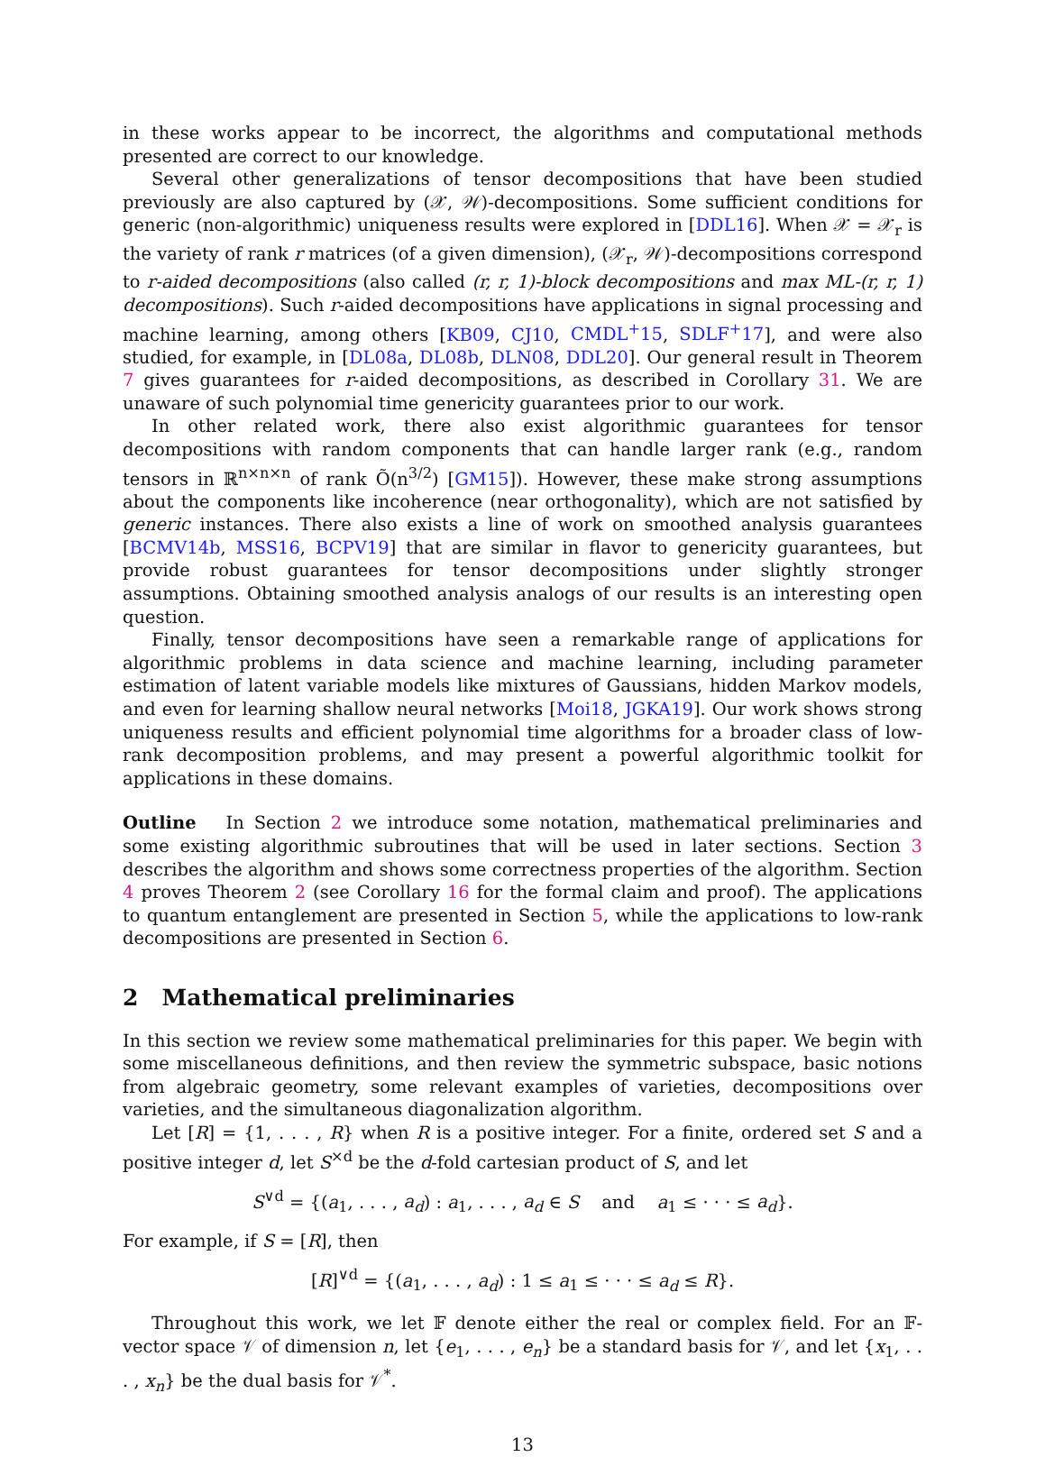in these works appear to be incorrect, the algorithms and computational methods presented are correct to our knowledge.
Several other generalizations of tensor decompositions that have been studied previously are also captured by (𝒳, 𝒲)-decompositions. Some sufficient conditions for generic (non-algorithmic) uniqueness results were explored in [DDL16]. When 𝒳 = 𝒳<sub>r</sub> is the variety of rank r matrices (of a given dimension), (𝒳<sub>r</sub>, 𝒲)-decompositions correspond to r-aided decompositions (also called (r, r, 1)-block decompositions and max ML-(r, r, 1) decompositions). Such r-aided decompositions have applications in signal processing and machine learning, among others [KB09, CJ10, CMDL<sup>+</sup>15, SDLF<sup>+</sup>17], and were also studied, for example, in [DL08a, DL08b, DLN08, DDL20]. Our general result in Theorem 7 gives guarantees for r-aided decompositions, as described in Corollary 31. We are unaware of such polynomial time genericity guarantees prior to our work.
In other related work, there also exist algorithmic guarantees for tensor decompositions with random components that can handle larger rank (e.g., random tensors in ℝ<sup>n×n×n</sup> of rank Õ(n<sup>3/2</sup>) [GM15]). However, these make strong assumptions about the components like incoherence (near orthogonality), which are not satisfied by generic instances. There also exists a line of work on smoothed analysis guarantees [BCMV14b, MSS16, BCPV19] that are similar in flavor to genericity guarantees, but provide robust guarantees for tensor decompositions under slightly stronger assumptions. Obtaining smoothed analysis analogs of our results is an interesting open question.
Finally, tensor decompositions have seen a remarkable range of applications for algorithmic problems in data science and machine learning, including parameter estimation of latent variable models like mixtures of Gaussians, hidden Markov models, and even for learning shallow neural networks [Moi18, JGKA19]. Our work shows strong uniqueness results and efficient polynomial time algorithms for a broader class of low-rank decomposition problems, and may present a powerful algorithmic toolkit for applications in these domains.
Outline In Section 2 we introduce some notation, mathematical preliminaries and some existing algorithmic subroutines that will be used in later sections. Section 3 describes the algorithm and shows some correctness properties of the algorithm. Section 4 proves Theorem 2 (see Corollary 16 for the formal claim and proof). The applications to quantum entanglement are presented in Section 5, while the applications to low-rank decompositions are presented in Section 6.
2 Mathematical preliminaries
In this section we review some mathematical preliminaries for this paper. We begin with some miscellaneous definitions, and then review the symmetric subspace, basic notions from algebraic geometry, some relevant examples of varieties, decompositions over varieties, and the simultaneous diagonalization algorithm.
Let [R] = {1, . . . , R} when R is a positive integer. For a finite, ordered set S and a positive integer d, let S<sup>×d</sup> be the d-fold cartesian product of S, and let
S<sup>∨d</sup> = {(a<sub>1</sub>, . . . , a<sub>d</sub>) : a<sub>1</sub>, . . . , a<sub>d</sub> ∈ S and a<sub>1</sub> ≤ · · · ≤ a<sub>d</sub>}.
For example, if S = [R], then
[R]<sup>∨d</sup> = {(a<sub>1</sub>, . . . , a<sub>d</sub>) : 1 ≤ a<sub>1</sub> ≤ · · · ≤ a<sub>d</sub> ≤ R}.
Throughout this work, we let 𝔽 denote either the real or complex field. For an 𝔽-vector space 𝒱 of dimension n, let {e<sub>1</sub>, . . . , e<sub>n</sub>} be a standard basis for 𝒱, and let {x<sub>1</sub>, . . . , x<sub>n</sub>} be the dual basis for 𝒱<sup>*</sup>.
13